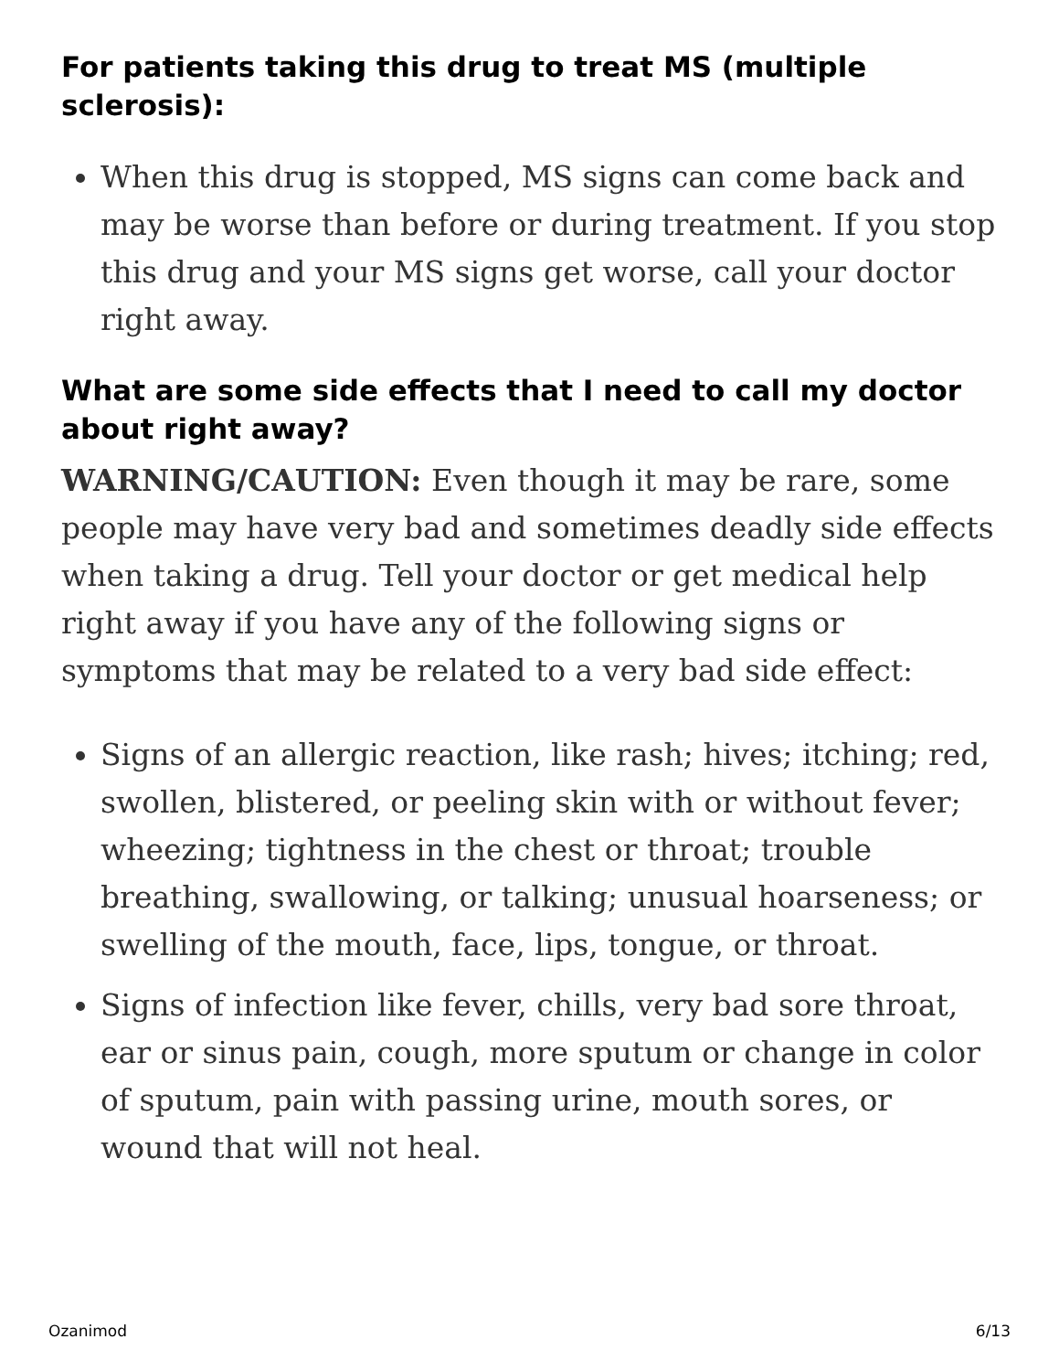For patients taking this drug to treat MS (multiple sclerosis):
When this drug is stopped, MS signs can come back and may be worse than before or during treatment. If you stop this drug and your MS signs get worse, call your doctor right away.
What are some side effects that I need to call my doctor about right away?
WARNING/CAUTION: Even though it may be rare, some people may have very bad and sometimes deadly side effects when taking a drug. Tell your doctor or get medical help right away if you have any of the following signs or symptoms that may be related to a very bad side effect:
Signs of an allergic reaction, like rash; hives; itching; red, swollen, blistered, or peeling skin with or without fever; wheezing; tightness in the chest or throat; trouble breathing, swallowing, or talking; unusual hoarseness; or swelling of the mouth, face, lips, tongue, or throat.
Signs of infection like fever, chills, very bad sore throat, ear or sinus pain, cough, more sputum or change in color of sputum, pain with passing urine, mouth sores, or wound that will not heal.
Ozanimod 6/13